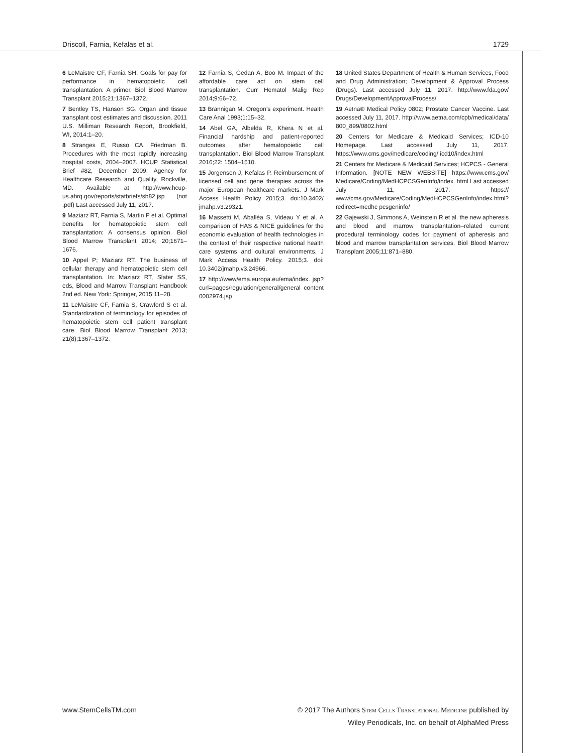Driscoll, Farnia, Kefalas et al. 1729
6 LeMaistre CF, Farnia SH. Goals for pay for performance in hematopoietic cell transplantation: A primer. Biol Blood Marrow Transplant 2015;21:1367–1372.
7 Bentley TS, Hanson SG. Organ and tissue transplant cost estimates and discussion. 2011 U.S. Milliman Research Report, Brookfield, WI, 2014:1–20.
8 Stranges E, Russo CA, Friedman B. Procedures with the most rapidly increasing hospital costs, 2004–2007. HCUP Statistical Brief #82, December 2009. Agency for Healthcare Research and Quality, Rockville, MD. Available at http://www.hcup-us.ahrq.gov/reports/statbriefs/sb82.jsp (not .pdf) Last accessed July 11, 2017.
9 Maziarz RT, Farnia S, Martin P et al. Optimal benefits for hematopoietic stem cell transplantation: A consensus opinion. Biol Blood Marrow Transplant 2014; 20;1671–1676.
10 Appel P; Maziarz RT. The business of cellular therapy and hematopoietic stem cell transplantation. In: Maziarz RT, Slater SS, eds, Blood and Marrow Transplant Handbook 2nd ed. New York: Springer, 2015:11–28.
11 LeMaistre CF, Farnia S, Crawford S et al. Standardization of terminology for episodes of hematopoietic stem cell patient transplant care. Biol Blood Marrow Transplant 2013; 21(8);1367–1372.
12 Farnia S, Gedan A, Boo M. Impact of the affordable care act on stem cell transplantation. Curr Hematol Malig Rep 2014;9:66–72.
13 Brannigan M. Oregon’s experiment. Health Care Anal 1993;1:15–32.
14 Abel GA, Albelda R, Khera N et al. Financial hardship and patient-reported outcomes after hematopoietic cell transplantation. Biol Blood Marrow Transplant 2016;22: 1504–1510.
15 Jorgensen J, Kefalas P. Reimbursement of licensed cell and gene therapies across the major European healthcare markets. J Mark Access Health Policy 2015;3. doi:10.3402/ jmahp.v3.29321.
16 Massetti M, Aballéa S, Videau Y et al. A comparison of HAS & NICE guidelines for the economic evaluation of health technologies in the context of their respective national health care systems and cultural environments. J Mark Access Health Policy. 2015;3. doi: 10.3402/jmahp.v3.24966.
17 http://www/ema.europa.eu/ema/index. jsp?curl=pages/regulation/general/general content 0002974.jsp
18 United States Department of Health & Human Services, Food and Drug Administration; Development & Approval Process (Drugs). Last accessed July 11, 2017. http://www.fda.gov/ Drugs/DevelopmentApprovalProcess/
19 Aetna® Medical Policy 0802; Prostate Cancer Vaccine. Last accessed July 11, 2017. http://www.aetna.com/cpb/medical/data/ 800_899/0802.html
20 Centers for Medicare & Medicaid Services; ICD-10 Homepage. Last accessed July 11, 2017. https://www.cms.gov/medicare/coding/ icd10/index.html
21 Centers for Medicare & Medicaid Services; HCPCS - General Information. [NOTE NEW WEBSITE] https://www.cms.gov/ Medicare/Coding/MedHCPCSGenInfo/index. html Last accessed July 11, 2017. https:// www/cms.gov/Medicare/Coding/MedHCPCSGenInfo/index.html?redirect=medhc pcsgeninfo/
22 Gajewski J, Simmons A, Weinstein R et al. the new apheresis and blood and marrow transplantation–related current procedural terminology codes for payment of apheresis and blood and marrow transplantation services. Biol Blood Marrow Transplant 2005;11:871–880.
www.StemCellsTM.com © 2017 The Authors Stem Cells Translational Medicine published by
Wiley Periodicals, Inc. on behalf of AlphaMed Press